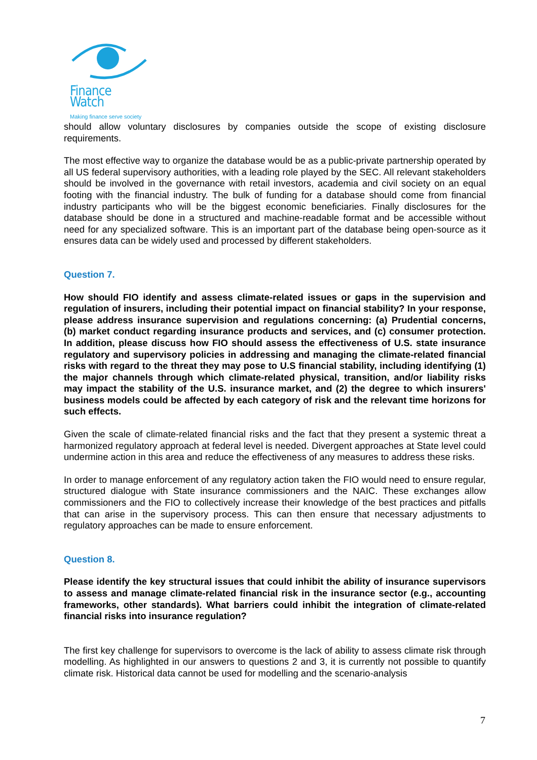Finance Watch
Making finance serve society
should allow voluntary disclosures by companies outside the scope of existing disclosure requirements.
The most effective way to organize the database would be as a public-private partnership operated by all US federal supervisory authorities, with a leading role played by the SEC. All relevant stakeholders should be involved in the governance with retail investors, academia and civil society on an equal footing with the financial industry. The bulk of funding for a database should come from financial industry participants who will be the biggest economic beneficiaries. Finally disclosures for the database should be done in a structured and machine-readable format and be accessible without need for any specialized software. This is an important part of the database being open-source as it ensures data can be widely used and processed by different stakeholders.
Question 7.
How should FIO identify and assess climate-related issues or gaps in the supervision and regulation of insurers, including their potential impact on financial stability? In your response, please address insurance supervision and regulations concerning: (a) Prudential concerns, (b) market conduct regarding insurance products and services, and (c) consumer protection. In addition, please discuss how FIO should assess the effectiveness of U.S. state insurance regulatory and supervisory policies in addressing and managing the climate-related financial risks with regard to the threat they may pose to U.S financial stability, including identifying (1) the major channels through which climate-related physical, transition, and/or liability risks may impact the stability of the U.S. insurance market, and (2) the degree to which insurers' business models could be affected by each category of risk and the relevant time horizons for such effects.
Given the scale of climate-related financial risks and the fact that they present a systemic threat a harmonized regulatory approach at federal level is needed. Divergent approaches at State level could undermine action in this area and reduce the effectiveness of any measures to address these risks.
In order to manage enforcement of any regulatory action taken the FIO would need to ensure regular, structured dialogue with State insurance commissioners and the NAIC. These exchanges allow commissioners and the FIO to collectively increase their knowledge of the best practices and pitfalls that can arise in the supervisory process. This can then ensure that necessary adjustments to regulatory approaches can be made to ensure enforcement.
Question 8.
Please identify the key structural issues that could inhibit the ability of insurance supervisors to assess and manage climate-related financial risk in the insurance sector (e.g., accounting frameworks, other standards). What barriers could inhibit the integration of climate-related financial risks into insurance regulation?
The first key challenge for supervisors to overcome is the lack of ability to assess climate risk through modelling. As highlighted in our answers to questions 2 and 3, it is currently not possible to quantify climate risk. Historical data cannot be used for modelling and the scenario-analysis
7